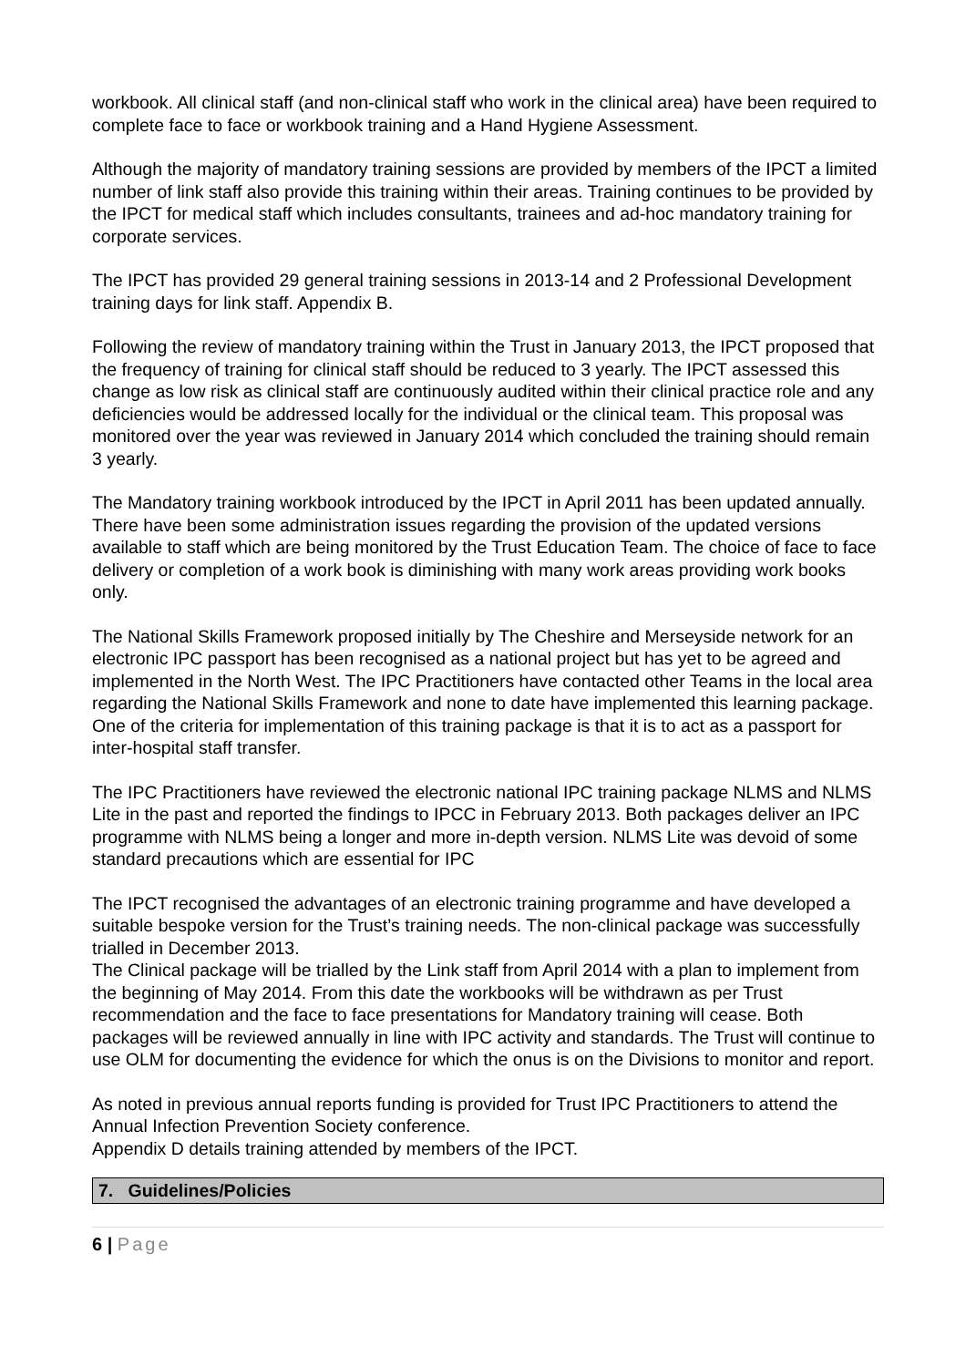workbook. All clinical staff (and non-clinical staff who work in the clinical area) have been required to complete face to face or workbook training and a Hand Hygiene Assessment.
Although the majority of mandatory training sessions are provided by members of the IPCT a limited number of link staff also provide this training within their areas. Training continues to be provided by the IPCT for medical staff which includes consultants, trainees and ad-hoc mandatory training for corporate services.
The IPCT has provided 29 general training sessions in 2013-14 and 2 Professional Development training days for link staff. Appendix B.
Following the review of mandatory training within the Trust in January 2013, the IPCT proposed that the frequency of training for clinical staff should be reduced to 3 yearly. The IPCT assessed this change as low risk as clinical staff are continuously audited within their clinical practice role and any deficiencies would be addressed locally for the individual or the clinical team. This proposal was monitored over the year was reviewed in January 2014 which concluded the training should remain 3 yearly.
The Mandatory training workbook introduced by the IPCT in April 2011 has been updated annually. There have been some administration issues regarding the provision of the updated versions available to staff which are being monitored by the Trust Education Team. The choice of face to face delivery or completion of a work book is diminishing with many work areas providing work books only.
The National Skills Framework proposed initially by The Cheshire and Merseyside network for an electronic IPC passport has been recognised as a national project but has yet to be agreed and implemented in the North West. The IPC Practitioners have contacted other Teams in the local area regarding the National Skills Framework and none to date have implemented this learning package. One of the criteria for implementation of this training package is that it is to act as a passport for inter-hospital staff transfer.
The IPC Practitioners have reviewed the electronic national IPC training package NLMS and NLMS Lite in the past and reported the findings to IPCC in February 2013. Both packages deliver an IPC programme with NLMS being a longer and more in-depth version. NLMS Lite was devoid of some standard precautions which are essential for IPC
The IPCT recognised the advantages of an electronic training programme and have developed a suitable bespoke version for the Trust’s training needs. The non-clinical package was successfully trialled in December 2013.
The Clinical package will be trialled by the Link staff from April 2014 with a plan to implement from the beginning of May 2014. From this date the workbooks will be withdrawn as per Trust recommendation and the face to face presentations for Mandatory training will cease. Both packages will be reviewed annually in line with IPC activity and standards. The Trust will continue to use OLM for documenting the evidence for which the onus is on the Divisions to monitor and report.
As noted in previous annual reports funding is provided for Trust IPC Practitioners to attend the Annual Infection Prevention Society conference.
Appendix D details training attended by members of the IPCT.
7. Guidelines/Policies
6 | Page